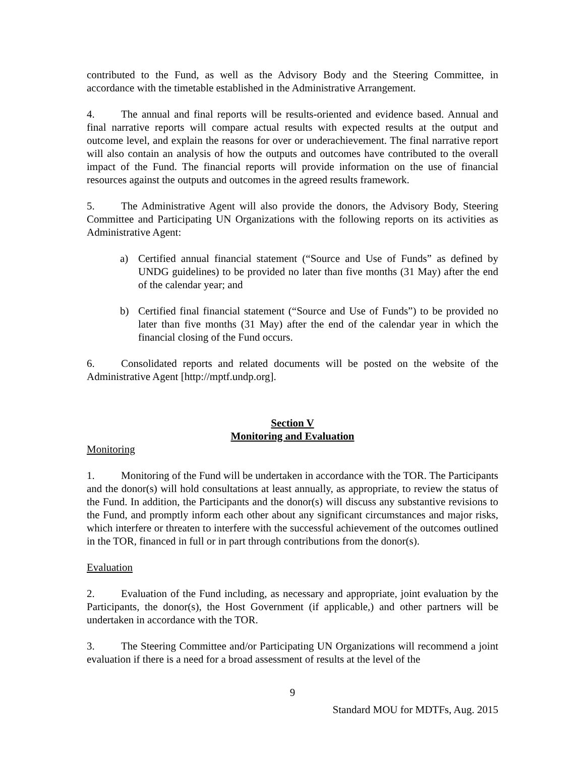contributed to the Fund, as well as the Advisory Body and the Steering Committee, in accordance with the timetable established in the Administrative Arrangement.
4. The annual and final reports will be results-oriented and evidence based. Annual and final narrative reports will compare actual results with expected results at the output and outcome level, and explain the reasons for over or underachievement. The final narrative report will also contain an analysis of how the outputs and outcomes have contributed to the overall impact of the Fund. The financial reports will provide information on the use of financial resources against the outputs and outcomes in the agreed results framework.
5. The Administrative Agent will also provide the donors, the Advisory Body, Steering Committee and Participating UN Organizations with the following reports on its activities as Administrative Agent:
a) Certified annual financial statement (“Source and Use of Funds” as defined by UNDG guidelines) to be provided no later than five months (31 May) after the end of the calendar year; and
b) Certified final financial statement (“Source and Use of Funds”) to be provided no later than five months (31 May) after the end of the calendar year in which the financial closing of the Fund occurs.
6. Consolidated reports and related documents will be posted on the website of the Administrative Agent [http://mptf.undp.org].
Section V
Monitoring and Evaluation
Monitoring
1. Monitoring of the Fund will be undertaken in accordance with the TOR. The Participants and the donor(s) will hold consultations at least annually, as appropriate, to review the status of the Fund. In addition, the Participants and the donor(s) will discuss any substantive revisions to the Fund, and promptly inform each other about any significant circumstances and major risks, which interfere or threaten to interfere with the successful achievement of the outcomes outlined in the TOR, financed in full or in part through contributions from the donor(s).
Evaluation
2. Evaluation of the Fund including, as necessary and appropriate, joint evaluation by the Participants, the donor(s), the Host Government (if applicable,) and other partners will be undertaken in accordance with the TOR.
3. The Steering Committee and/or Participating UN Organizations will recommend a joint evaluation if there is a need for a broad assessment of results at the level of the
9
Standard MOU for MDTFs, Aug. 2015